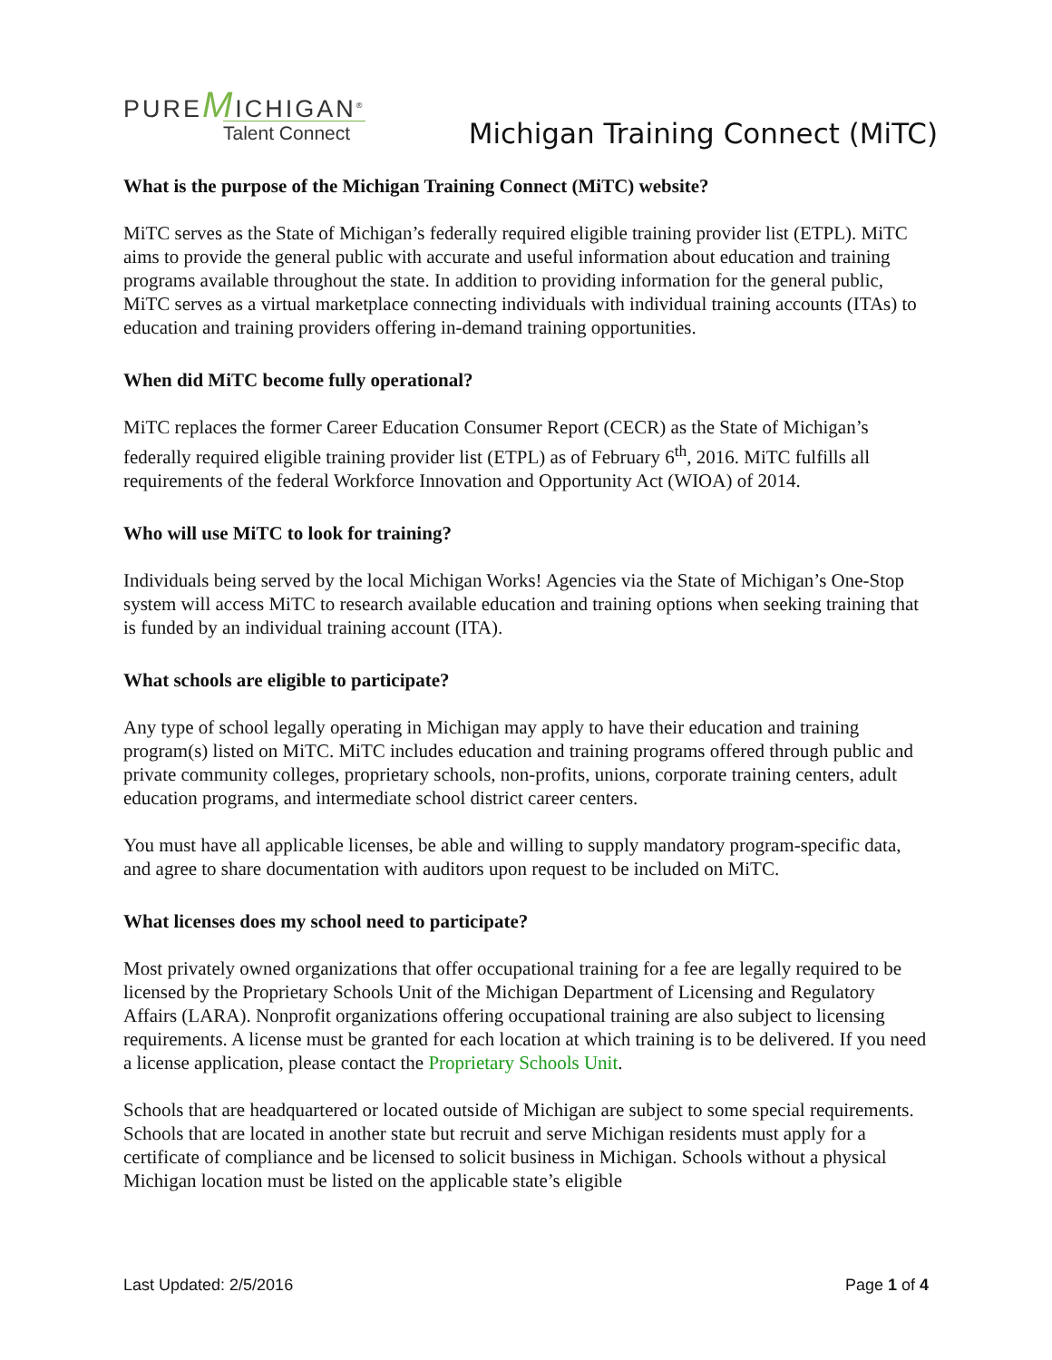PUREMICHIGAN<sup>®</sup>
Talent Connect
Michigan Training Connect (MiTC)
What is the purpose of the Michigan Training Connect (MiTC) website?
MiTC serves as the State of Michigan’s federally required eligible training provider list (ETPL). MiTC aims to provide the general public with accurate and useful information about education and training programs available throughout the state. In addition to providing information for the general public, MiTC serves as a virtual marketplace connecting individuals with individual training accounts (ITAs) to education and training providers offering in-demand training opportunities.
When did MiTC become fully operational?
MiTC replaces the former Career Education Consumer Report (CECR) as the State of Michigan’s federally required eligible training provider list (ETPL) as of February 6<sup>th</sup>, 2016. MiTC fulfills all requirements of the federal Workforce Innovation and Opportunity Act (WIOA) of 2014.
Who will use MiTC to look for training?
Individuals being served by the local Michigan Works! Agencies via the State of Michigan’s One-Stop system will access MiTC to research available education and training options when seeking training that is funded by an individual training account (ITA).
What schools are eligible to participate?
Any type of school legally operating in Michigan may apply to have their education and training program(s) listed on MiTC. MiTC includes education and training programs offered through public and private community colleges, proprietary schools, non-profits, unions, corporate training centers, adult education programs, and intermediate school district career centers.
You must have all applicable licenses, be able and willing to supply mandatory program-specific data, and agree to share documentation with auditors upon request to be included on MiTC.
What licenses does my school need to participate?
Most privately owned organizations that offer occupational training for a fee are legally required to be licensed by the Proprietary Schools Unit of the Michigan Department of Licensing and Regulatory Affairs (LARA). Nonprofit organizations offering occupational training are also subject to licensing requirements. A license must be granted for each location at which training is to be delivered. If you need a license application, please contact the Proprietary Schools Unit.
Schools that are headquartered or located outside of Michigan are subject to some special requirements. Schools that are located in another state but recruit and serve Michigan residents must apply for a certificate of compliance and be licensed to solicit business in Michigan. Schools without a physical Michigan location must be listed on the applicable state’s eligible
Last Updated: 2/5/2016 Page 1 of 4